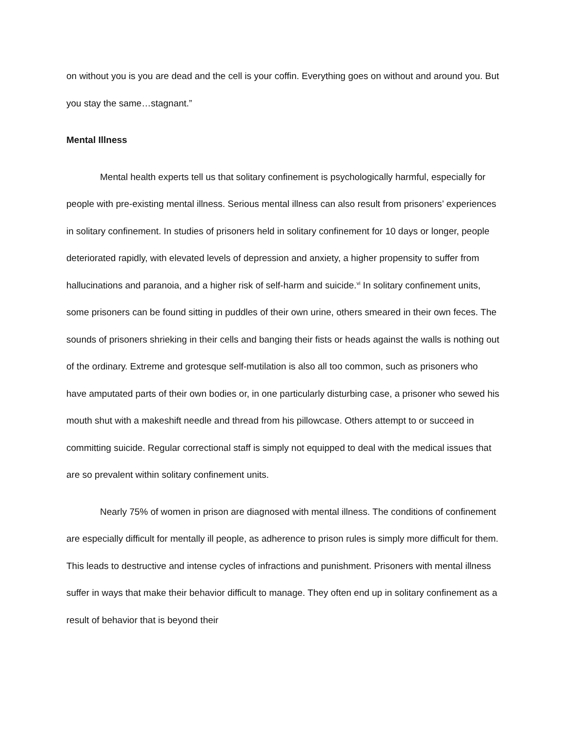on without you is you are dead and the cell is your coffin. Everything goes on without and around you. But you stay the same…stagnant.”
Mental Illness
Mental health experts tell us that solitary confinement is psychologically harmful, especially for people with pre-existing mental illness. Serious mental illness can also result from prisoners’ experiences in solitary confinement. In studies of prisoners held in solitary confinement for 10 days or longer, people deteriorated rapidly, with elevated levels of depression and anxiety, a higher propensity to suffer from hallucinations and paranoia, and a higher risk of self-harm and suicide.<sup>vi</sup> In solitary confinement units, some prisoners can be found sitting in puddles of their own urine, others smeared in their own feces. The sounds of prisoners shrieking in their cells and banging their fists or heads against the walls is nothing out of the ordinary. Extreme and grotesque self-mutilation is also all too common, such as prisoners who have amputated parts of their own bodies or, in one particularly disturbing case, a prisoner who sewed his mouth shut with a makeshift needle and thread from his pillowcase. Others attempt to or succeed in committing suicide. Regular correctional staff is simply not equipped to deal with the medical issues that are so prevalent within solitary confinement units.
Nearly 75% of women in prison are diagnosed with mental illness. The conditions of confinement are especially difficult for mentally ill people, as adherence to prison rules is simply more difficult for them. This leads to destructive and intense cycles of infractions and punishment. Prisoners with mental illness suffer in ways that make their behavior difficult to manage. They often end up in solitary confinement as a result of behavior that is beyond their